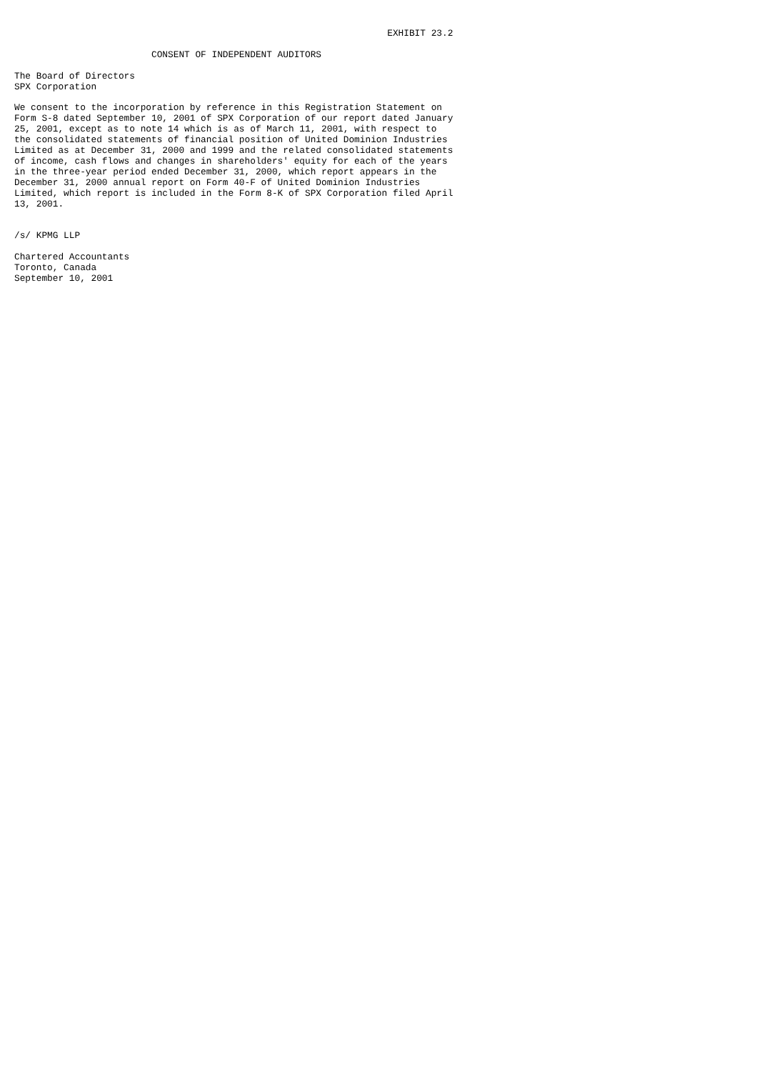EXHIBIT 23.2

                         CONSENT OF INDEPENDENT AUDITORS

The Board of Directors
SPX Corporation

We consent to the incorporation by reference in this Registration Statement on
Form S-8 dated September 10, 2001 of SPX Corporation of our report dated January
25, 2001, except as to note 14 which is as of March 11, 2001, with respect to
the consolidated statements of financial position of United Dominion Industries
Limited as at December 31, 2000 and 1999 and the related consolidated statements
of income, cash flows and changes in shareholders' equity for each of the years
in the three-year period ended December 31, 2000, which report appears in the
December 31, 2000 annual report on Form 40-F of United Dominion Industries
Limited, which report is included in the Form 8-K of SPX Corporation filed April
13, 2001.


/s/ KPMG LLP

Chartered Accountants
Toronto, Canada
September 10, 2001